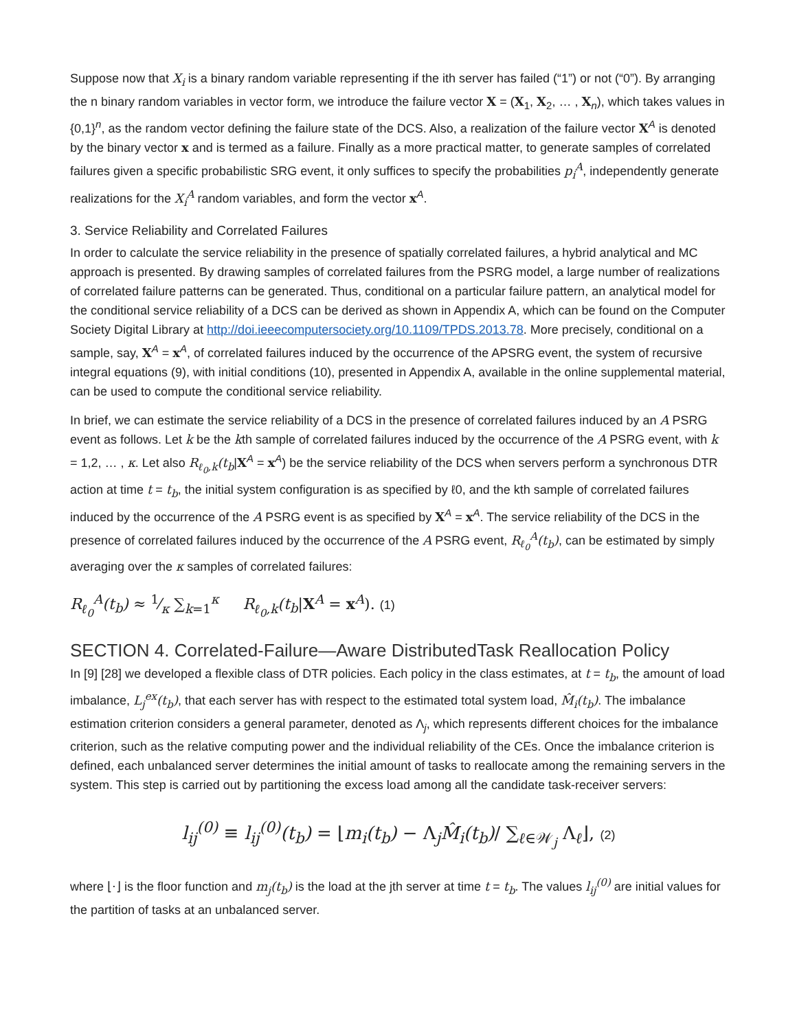Suppose now that X<sub>i</sub> is a binary random variable representing if the ith server has failed (“1”) or not (“0”). By arranging the n binary random variables in vector form, we introduce the failure vector X = (X<sub>1</sub>, X<sub>2</sub>, … , X<sub>n</sub>), which takes values in {0,1}<sup>n</sup>, as the random vector defining the failure state of the DCS. Also, a realization of the failure vector X<sup>A</sup> is denoted by the binary vector x and is termed as a failure. Finally as a more practical matter, to generate samples of correlated failures given a specific probabilistic SRG event, it only suffices to specify the probabilities p<sub>i</sub><sup>A</sup>, independently generate realizations for the X<sub>i</sub><sup>A</sup> random variables, and form the vector x<sup>A</sup>.
3. Service Reliability and Correlated Failures
In order to calculate the service reliability in the presence of spatially correlated failures, a hybrid analytical and MC approach is presented. By drawing samples of correlated failures from the PSRG model, a large number of realizations of correlated failure patterns can be generated. Thus, conditional on a particular failure pattern, an analytical model for the conditional service reliability of a DCS can be derived as shown in Appendix A, which can be found on the Computer Society Digital Library at http://doi.ieeecomputersociety.org/10.1109/TPDS.2013.78. More precisely, conditional on a sample, say, X<sup>A</sup> = x<sup>A</sup>, of correlated failures induced by the occurrence of the APSRG event, the system of recursive integral equations (9), with initial conditions (10), presented in Appendix A, available in the online supplemental material, can be used to compute the conditional service reliability.
In brief, we can estimate the service reliability of a DCS in the presence of correlated failures induced by an A PSRG event as follows. Let k be the kth sample of correlated failures induced by the occurrence of the A PSRG event, with k = 1,2, … , κ. Let also R<sub>ℓ<sub>0</sub>,k</sub>(t<sub>b</sub>|X<sup>A</sup> = x<sup>A</sup>) be the service reliability of the DCS when servers perform a synchronous DTR action at time t = t<sub>b</sub>, the initial system configuration is as specified by ℓ0, and the kth sample of correlated failures induced by the occurrence of the A PSRG event is as specified by X<sup>A</sup> = x<sup>A</sup>. The service reliability of the DCS in the presence of correlated failures induced by the occurrence of the A PSRG event, R<sub>ℓ<sub>0</sub></sub><sup>A</sup>(t<sub>b</sub>), can be estimated by simply averaging over the κ samples of correlated failures:
R<sub>ℓ<sub>0</sub></sub><sup>A</sup>(t<sub>b</sub>) ≈ 1⁄κ ∑<sub>k=1</sub><sup>κ</sup> R<sub>ℓ<sub>0</sub>,k</sub>(t<sub>b</sub>|X<sup>A</sup> = x<sup>A</sup>). (1)
SECTION 4. Correlated-Failure—Aware DistributedTask Reallocation Policy
In [9] [28] we developed a flexible class of DTR policies. Each policy in the class estimates, at t = t<sub>b</sub>, the amount of load imbalance, L<sub>j</sub><sup>ex</sup>(t<sub>b</sub>), that each server has with respect to the estimated total system load, M̂<sub>i</sub>(t<sub>b</sub>). The imbalance estimation criterion considers a general parameter, denoted as Λ<sub>j</sub>, which represents different choices for the imbalance criterion, such as the relative computing power and the individual reliability of the CEs. Once the imbalance criterion is defined, each unbalanced server determines the initial amount of tasks to reallocate among the remaining servers in the system. This step is carried out by partitioning the excess load among all the candidate task-receiver servers:
l<sub>ij</sub><sup>(0)</sup> ≡ l<sub>ij</sub><sup>(0)</sup>(t<sub>b</sub>) = ⌊m<sub>i</sub>(t<sub>b</sub>) − Λ<sub>j</sub>M̂<sub>i</sub>(t<sub>b</sub>)/ ∑<sub>ℓ∈𝒲<sub>j</sub></sub> Λ<sub>ℓ</sub>⌋, (2)
where ⌊⋅⌋ is the floor function and m<sub>j</sub>(t<sub>b</sub>) is the load at the jth server at time t = t<sub>b</sub>. The values l<sub>ij</sub><sup>(0)</sup> are initial values for the partition of tasks at an unbalanced server.